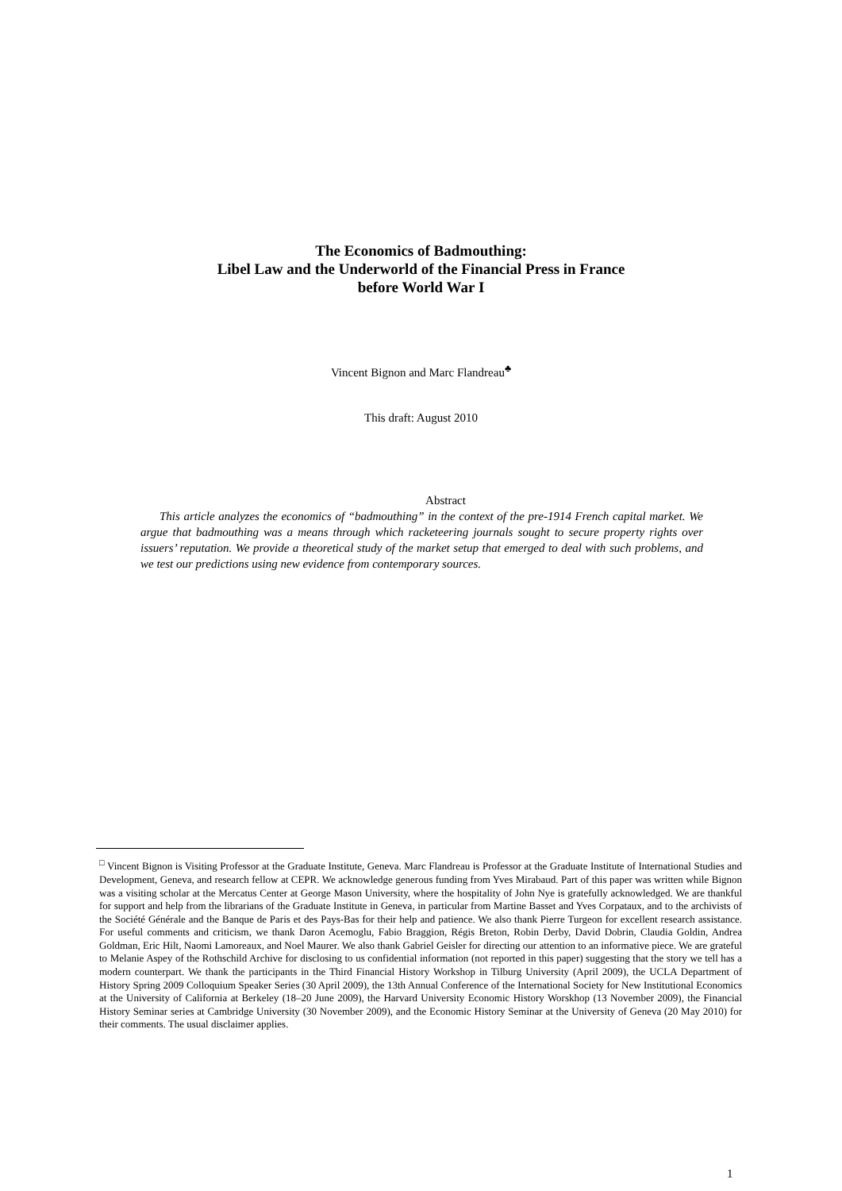The Economics of Badmouthing:
Libel Law and the Underworld of the Financial Press in France
before World War I
Vincent Bignon and Marc Flandreau<sup>♣</sup>
This draft: August 2010
Abstract
This article analyzes the economics of “badmouthing” in the context of the pre-1914 French capital market. We argue that badmouthing was a means through which racketeering journals sought to secure property rights over issuers’ reputation. We provide a theoretical study of the market setup that emerged to deal with such problems, and we test our predictions using new evidence from contemporary sources.
<sup>□</sup> Vincent Bignon is Visiting Professor at the Graduate Institute, Geneva. Marc Flandreau is Professor at the Graduate Institute of International Studies and Development, Geneva, and research fellow at CEPR. We acknowledge generous funding from Yves Mirabaud. Part of this paper was written while Bignon was a visiting scholar at the Mercatus Center at George Mason University, where the hospitality of John Nye is gratefully acknowledged. We are thankful for support and help from the librarians of the Graduate Institute in Geneva, in particular from Martine Basset and Yves Corpataux, and to the archivists of the Société Générale and the Banque de Paris et des Pays-Bas for their help and patience. We also thank Pierre Turgeon for excellent research assistance. For useful comments and criticism, we thank Daron Acemoglu, Fabio Braggion, Régis Breton, Robin Derby, David Dobrin, Claudia Goldin, Andrea Goldman, Eric Hilt, Naomi Lamoreaux, and Noel Maurer. We also thank Gabriel Geisler for directing our attention to an informative piece. We are grateful to Melanie Aspey of the Rothschild Archive for disclosing to us confidential information (not reported in this paper) suggesting that the story we tell has a modern counterpart. We thank the participants in the Third Financial History Workshop in Tilburg University (April 2009), the UCLA Department of History Spring 2009 Colloquium Speaker Series (30 April 2009), the 13th Annual Conference of the International Society for New Institutional Economics at the University of California at Berkeley (18–20 June 2009), the Harvard University Economic History Worskhop (13 November 2009), the Financial History Seminar series at Cambridge University (30 November 2009), and the Economic History Seminar at the University of Geneva (20 May 2010) for their comments. The usual disclaimer applies.
1